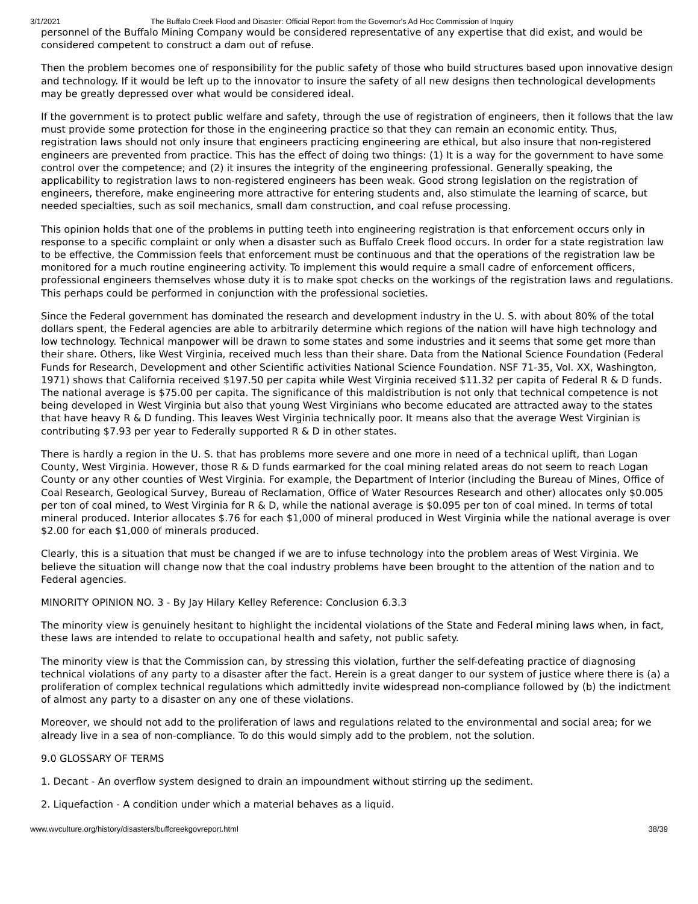3/1/2021 The Buffalo Creek Flood and Disaster: Official Report from the Governor's Ad Hoc Commission of Inquiry
personnel of the Buffalo Mining Company would be considered representative of any expertise that did exist, and would be considered competent to construct a dam out of refuse.
Then the problem becomes one of responsibility for the public safety of those who build structures based upon innovative design and technology. If it would be left up to the innovator to insure the safety of all new designs then technological developments may be greatly depressed over what would be considered ideal.
If the government is to protect public welfare and safety, through the use of registration of engineers, then it follows that the law must provide some protection for those in the engineering practice so that they can remain an economic entity. Thus, registration laws should not only insure that engineers practicing engineering are ethical, but also insure that non-registered engineers are prevented from practice. This has the effect of doing two things: (1) It is a way for the government to have some control over the competence; and (2) it insures the integrity of the engineering professional. Generally speaking, the applicability to registration laws to non-registered engineers has been weak. Good strong legislation on the registration of engineers, therefore, make engineering more attractive for entering students and, also stimulate the learning of scarce, but needed specialties, such as soil mechanics, small dam construction, and coal refuse processing.
This opinion holds that one of the problems in putting teeth into engineering registration is that enforcement occurs only in response to a specific complaint or only when a disaster such as Buffalo Creek flood occurs. In order for a state registration law to be effective, the Commission feels that enforcement must be continuous and that the operations of the registration law be monitored for a much routine engineering activity. To implement this would require a small cadre of enforcement officers, professional engineers themselves whose duty it is to make spot checks on the workings of the registration laws and regulations. This perhaps could be performed in conjunction with the professional societies.
Since the Federal government has dominated the research and development industry in the U. S. with about 80% of the total dollars spent, the Federal agencies are able to arbitrarily determine which regions of the nation will have high technology and low technology. Technical manpower will be drawn to some states and some industries and it seems that some get more than their share. Others, like West Virginia, received much less than their share. Data from the National Science Foundation (Federal Funds for Research, Development and other Scientific activities National Science Foundation. NSF 71-35, Vol. XX, Washington, 1971) shows that California received $197.50 per capita while West Virginia received $11.32 per capita of Federal R & D funds. The national average is $75.00 per capita. The significance of this maldistribution is not only that technical competence is not being developed in West Virginia but also that young West Virginians who become educated are attracted away to the states that have heavy R & D funding. This leaves West Virginia technically poor. It means also that the average West Virginian is contributing $7.93 per year to Federally supported R & D in other states.
There is hardly a region in the U. S. that has problems more severe and one more in need of a technical uplift, than Logan County, West Virginia. However, those R & D funds earmarked for the coal mining related areas do not seem to reach Logan County or any other counties of West Virginia. For example, the Department of Interior (including the Bureau of Mines, Office of Coal Research, Geological Survey, Bureau of Reclamation, Office of Water Resources Research and other) allocates only $0.005 per ton of coal mined, to West Virginia for R & D, while the national average is $0.095 per ton of coal mined. In terms of total mineral produced. Interior allocates $.76 for each $1,000 of mineral produced in West Virginia while the national average is over $2.00 for each $1,000 of minerals produced.
Clearly, this is a situation that must be changed if we are to infuse technology into the problem areas of West Virginia. We believe the situation will change now that the coal industry problems have been brought to the attention of the nation and to Federal agencies.
MINORITY OPINION NO. 3 - By Jay Hilary Kelley Reference: Conclusion 6.3.3
The minority view is genuinely hesitant to highlight the incidental violations of the State and Federal mining laws when, in fact, these laws are intended to relate to occupational health and safety, not public safety.
The minority view is that the Commission can, by stressing this violation, further the self-defeating practice of diagnosing technical violations of any party to a disaster after the fact. Herein is a great danger to our system of justice where there is (a) a proliferation of complex technical regulations which admittedly invite widespread non-compliance followed by (b) the indictment of almost any party to a disaster on any one of these violations.
Moreover, we should not add to the proliferation of laws and regulations related to the environmental and social area; for we already live in a sea of non-compliance. To do this would simply add to the problem, not the solution.
9.0 GLOSSARY OF TERMS
1. Decant - An overflow system designed to drain an impoundment without stirring up the sediment.
2. Liquefaction - A condition under which a material behaves as a liquid.
www.wvculture.org/history/disasters/buffcreekgovreport.html 38/39